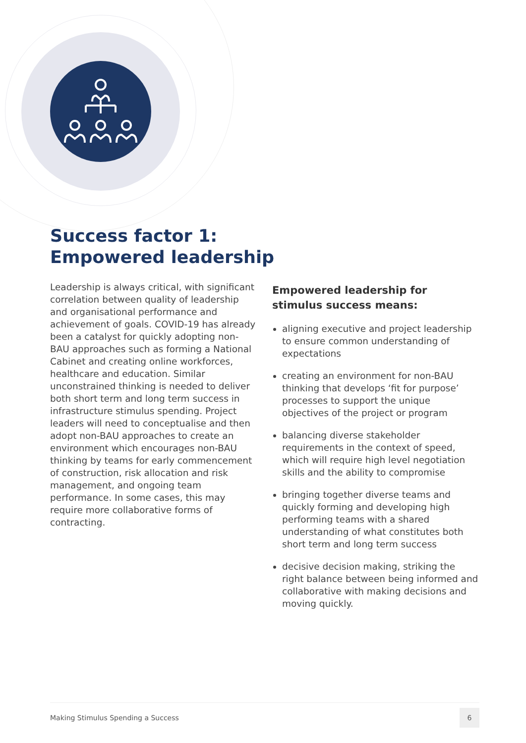Success factor 1:
Empowered leadership
Leadership is always critical, with significant correlation between quality of leadership and organisational performance and achievement of goals. COVID-19 has already been a catalyst for quickly adopting non-BAU approaches such as forming a National Cabinet and creating online workforces, healthcare and education. Similar unconstrained thinking is needed to deliver both short term and long term success in infrastructure stimulus spending. Project leaders will need to conceptualise and then adopt non-BAU approaches to create an environment which encourages non-BAU thinking by teams for early commencement of construction, risk allocation and risk management, and ongoing team performance. In some cases, this may require more collaborative forms of contracting.
Empowered leadership for stimulus success means:
aligning executive and project leadership to ensure common understanding of expectations
creating an environment for non-BAU thinking that develops ‘fit for purpose’ processes to support the unique objectives of the project or program
balancing diverse stakeholder requirements in the context of speed, which will require high level negotiation skills and the ability to compromise
bringing together diverse teams and quickly forming and developing high performing teams with a shared understanding of what constitutes both short term and long term success
decisive decision making, striking the right balance between being informed and collaborative with making decisions and moving quickly.
Making Stimulus Spending a Success 6